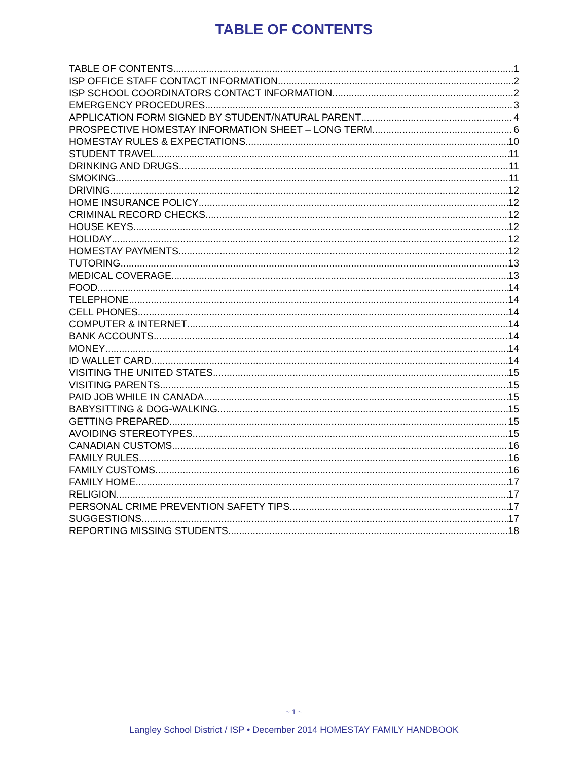TABLE OF CONTENTS
TABLE OF CONTENTS 1
ISP OFFICE STAFF CONTACT INFORMATION 2
ISP SCHOOL COORDINATORS CONTACT INFORMATION 2
EMERGENCY PROCEDURES 3
APPLICATION FORM SIGNED BY STUDENT/NATURAL PARENT 4
PROSPECTIVE HOMESTAY INFORMATION SHEET – LONG TERM 6
HOMESTAY RULES & EXPECTATIONS 10
STUDENT TRAVEL 11
DRINKING AND DRUGS 11
SMOKING 11
DRIVING 12
HOME INSURANCE POLICY 12
CRIMINAL RECORD CHECKS 12
HOUSE KEYS 12
HOLIDAY 12
HOMESTAY PAYMENTS 12
TUTORING 13
MEDICAL COVERAGE 13
FOOD 14
TELEPHONE 14
CELL PHONES 14
COMPUTER & INTERNET 14
BANK ACCOUNTS 14
MONEY 14
ID WALLET CARD 14
VISITING THE UNITED STATES 15
VISITING PARENTS 15
PAID JOB WHILE IN CANADA 15
BABYSITTING & DOG-WALKING 15
GETTING PREPARED 15
AVOIDING STEREOTYPES 15
CANADIAN CUSTOMS 16
FAMILY RULES 16
FAMILY CUSTOMS 16
FAMILY HOME 17
RELIGION 17
PERSONAL CRIME PREVENTION SAFETY TIPS 17
SUGGESTIONS 17
REPORTING MISSING STUDENTS 18
~ 1 ~
Langley School District / ISP • December 2014 HOMESTAY FAMILY HANDBOOK